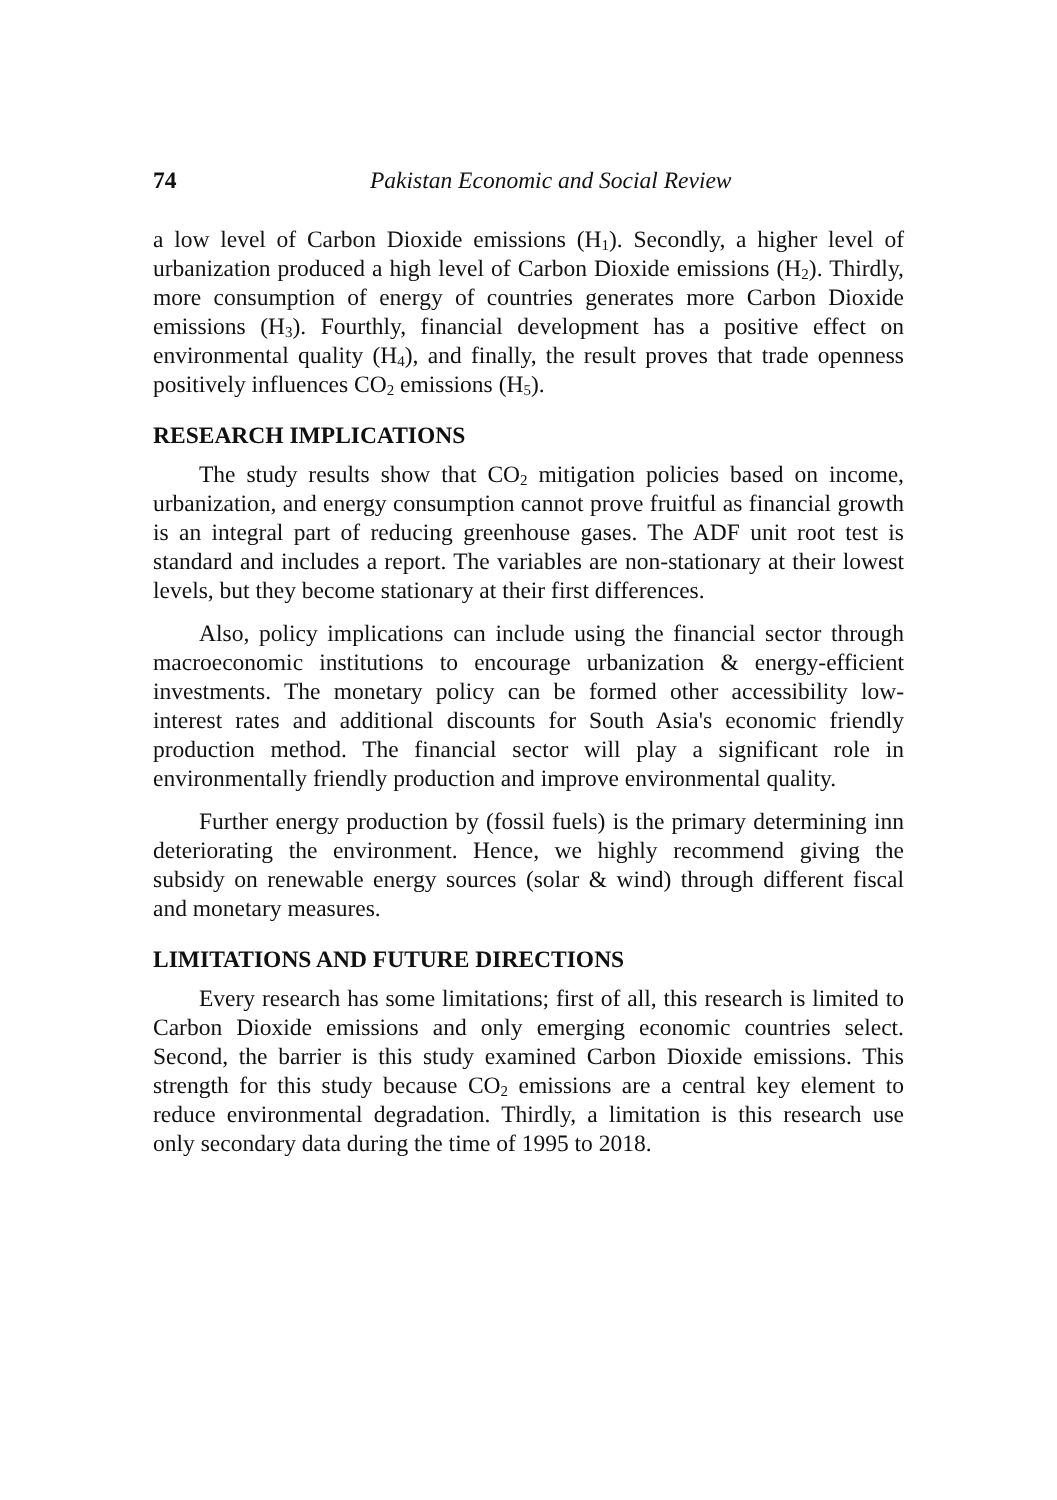74 Pakistan Economic and Social Review
a low level of Carbon Dioxide emissions (H<sub>1</sub>). Secondly, a higher level of urbanization produced a high level of Carbon Dioxide emissions (H<sub>2</sub>). Thirdly, more consumption of energy of countries generates more Carbon Dioxide emissions (H<sub>3</sub>). Fourthly, financial development has a positive effect on environmental quality (H<sub>4</sub>), and finally, the result proves that trade openness positively influences CO<sub>2</sub> emissions (H<sub>5</sub>).
RESEARCH IMPLICATIONS
The study results show that CO<sub>2</sub> mitigation policies based on income, urbanization, and energy consumption cannot prove fruitful as financial growth is an integral part of reducing greenhouse gases. The ADF unit root test is standard and includes a report. The variables are non-stationary at their lowest levels, but they become stationary at their first differences.
Also, policy implications can include using the financial sector through macroeconomic institutions to encourage urbanization & energy-efficient investments. The monetary policy can be formed other accessibility low-interest rates and additional discounts for South Asia's economic friendly production method. The financial sector will play a significant role in environmentally friendly production and improve environmental quality.
Further energy production by (fossil fuels) is the primary determining inn deteriorating the environment. Hence, we highly recommend giving the subsidy on renewable energy sources (solar & wind) through different fiscal and monetary measures.
LIMITATIONS AND FUTURE DIRECTIONS
Every research has some limitations; first of all, this research is limited to Carbon Dioxide emissions and only emerging economic countries select. Second, the barrier is this study examined Carbon Dioxide emissions. This strength for this study because CO<sub>2</sub> emissions are a central key element to reduce environmental degradation. Thirdly, a limitation is this research use only secondary data during the time of 1995 to 2018.